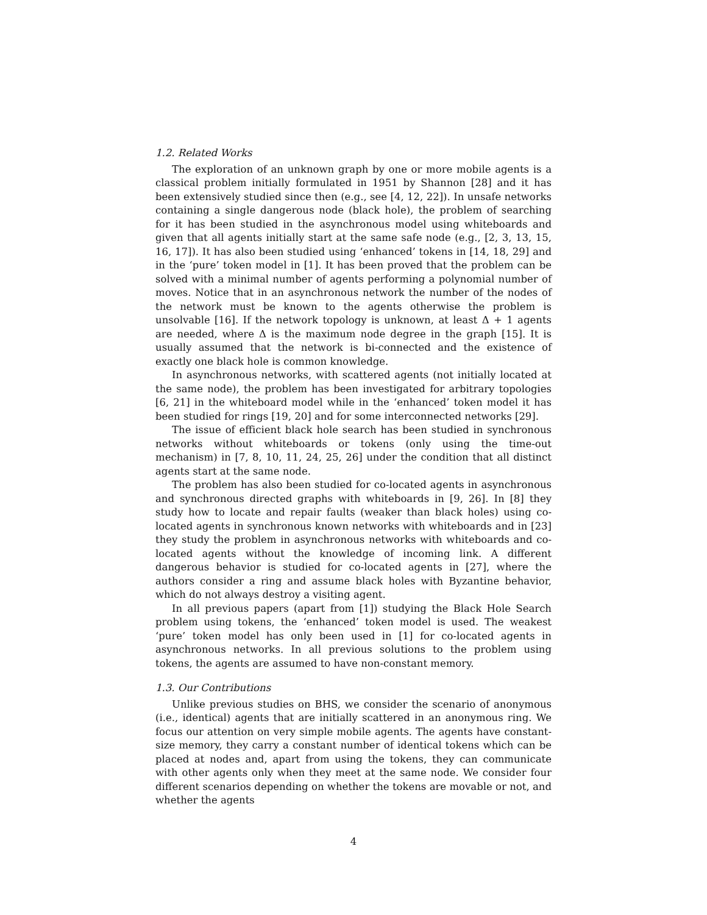1.2. Related Works
The exploration of an unknown graph by one or more mobile agents is a classical problem initially formulated in 1951 by Shannon [28] and it has been extensively studied since then (e.g., see [4, 12, 22]). In unsafe networks containing a single dangerous node (black hole), the problem of searching for it has been studied in the asynchronous model using whiteboards and given that all agents initially start at the same safe node (e.g., [2, 3, 13, 15, 16, 17]). It has also been studied using ‘enhanced’ tokens in [14, 18, 29] and in the ‘pure’ token model in [1]. It has been proved that the problem can be solved with a minimal number of agents performing a polynomial number of moves. Notice that in an asynchronous network the number of the nodes of the network must be known to the agents otherwise the problem is unsolvable [16]. If the network topology is unknown, at least Δ + 1 agents are needed, where Δ is the maximum node degree in the graph [15]. It is usually assumed that the network is bi-connected and the existence of exactly one black hole is common knowledge.
In asynchronous networks, with scattered agents (not initially located at the same node), the problem has been investigated for arbitrary topologies [6, 21] in the whiteboard model while in the ‘enhanced’ token model it has been studied for rings [19, 20] and for some interconnected networks [29].
The issue of efficient black hole search has been studied in synchronous networks without whiteboards or tokens (only using the time-out mechanism) in [7, 8, 10, 11, 24, 25, 26] under the condition that all distinct agents start at the same node.
The problem has also been studied for co-located agents in asynchronous and synchronous directed graphs with whiteboards in [9, 26]. In [8] they study how to locate and repair faults (weaker than black holes) using co-located agents in synchronous known networks with whiteboards and in [23] they study the problem in asynchronous networks with whiteboards and co-located agents without the knowledge of incoming link. A different dangerous behavior is studied for co-located agents in [27], where the authors consider a ring and assume black holes with Byzantine behavior, which do not always destroy a visiting agent.
In all previous papers (apart from [1]) studying the Black Hole Search problem using tokens, the ‘enhanced’ token model is used. The weakest ‘pure’ token model has only been used in [1] for co-located agents in asynchronous networks. In all previous solutions to the problem using tokens, the agents are assumed to have non-constant memory.
1.3. Our Contributions
Unlike previous studies on BHS, we consider the scenario of anonymous (i.e., identical) agents that are initially scattered in an anonymous ring. We focus our attention on very simple mobile agents. The agents have constant-size memory, they carry a constant number of identical tokens which can be placed at nodes and, apart from using the tokens, they can communicate with other agents only when they meet at the same node. We consider four different scenarios depending on whether the tokens are movable or not, and whether the agents
4